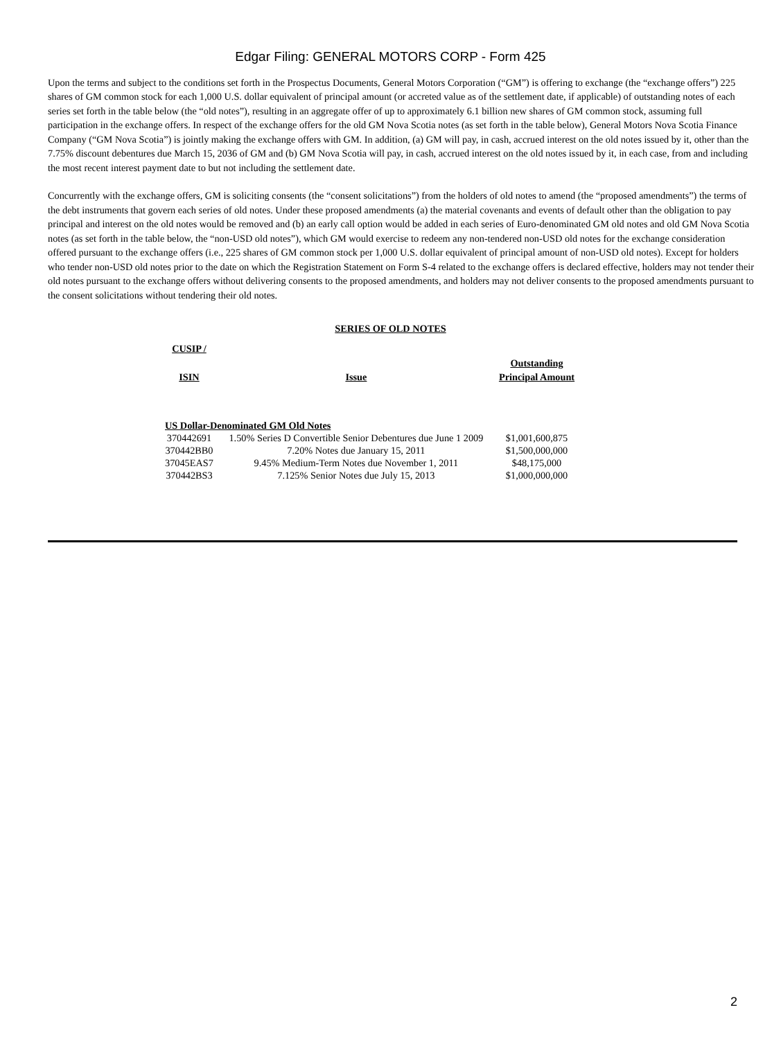Edgar Filing: GENERAL MOTORS CORP - Form 425
Upon the terms and subject to the conditions set forth in the Prospectus Documents, General Motors Corporation (“GM”) is offering to exchange (the “exchange offers”) 225 shares of GM common stock for each 1,000 U.S. dollar equivalent of principal amount (or accreted value as of the settlement date, if applicable) of outstanding notes of each series set forth in the table below (the “old notes”), resulting in an aggregate offer of up to approximately 6.1 billion new shares of GM common stock, assuming full participation in the exchange offers. In respect of the exchange offers for the old GM Nova Scotia notes (as set forth in the table below), General Motors Nova Scotia Finance Company (“GM Nova Scotia”) is jointly making the exchange offers with GM. In addition, (a) GM will pay, in cash, accrued interest on the old notes issued by it, other than the 7.75% discount debentures due March 15, 2036 of GM and (b) GM Nova Scotia will pay, in cash, accrued interest on the old notes issued by it, in each case, from and including the most recent interest payment date to but not including the settlement date.
Concurrently with the exchange offers, GM is soliciting consents (the “consent solicitations”) from the holders of old notes to amend (the “proposed amendments”) the terms of the debt instruments that govern each series of old notes. Under these proposed amendments (a) the material covenants and events of default other than the obligation to pay principal and interest on the old notes would be removed and (b) an early call option would be added in each series of Euro-denominated GM old notes and old GM Nova Scotia notes (as set forth in the table below, the “non-USD old notes”), which GM would exercise to redeem any non-tendered non-USD old notes for the exchange consideration offered pursuant to the exchange offers (i.e., 225 shares of GM common stock per 1,000 U.S. dollar equivalent of principal amount of non-USD old notes). Except for holders who tender non-USD old notes prior to the date on which the Registration Statement on Form S-4 related to the exchange offers is declared effective, holders may not tender their old notes pursuant to the exchange offers without delivering consents to the proposed amendments, and holders may not deliver consents to the proposed amendments pursuant to the consent solicitations without tendering their old notes.
SERIES OF OLD NOTES
| CUSIP / ISIN | Issue | Outstanding Principal Amount |
| --- | --- | --- |
| US Dollar-Denominated GM Old Notes | | |
| 370442691 | 1.50% Series D Convertible Senior Debentures due June 1 2009 | $1,001,600,875 |
| 370442BB0 | 7.20% Notes due January 15, 2011 | $1,500,000,000 |
| 37045EAS7 | 9.45% Medium-Term Notes due November 1, 2011 | $48,175,000 |
| 370442BS3 | 7.125% Senior Notes due July 15, 2013 | $1,000,000,000 |
2